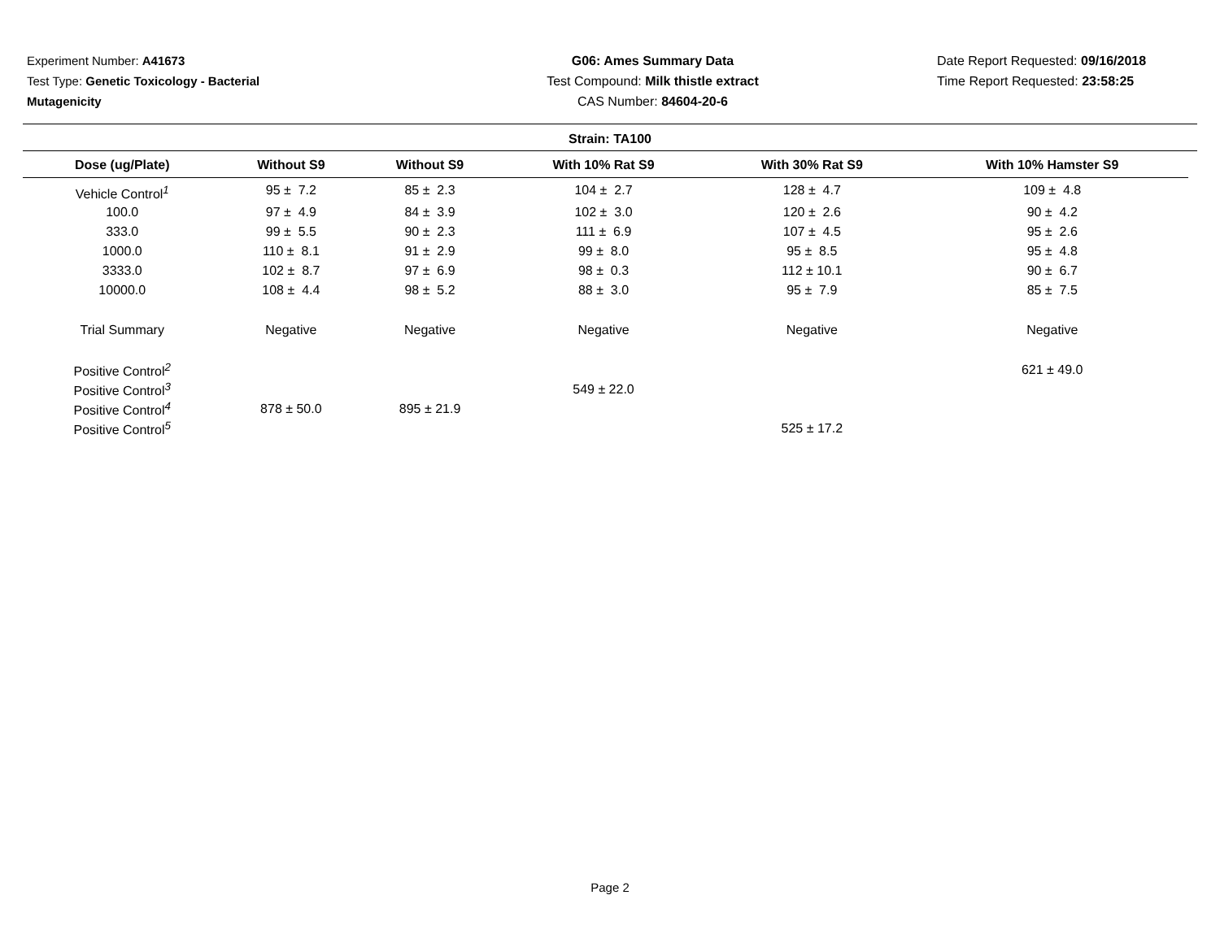Experiment Number: A41673
Test Type: Genetic Toxicology - Bacterial
Mutagenicity
G06: Ames Summary Data
Test Compound: Milk thistle extract
CAS Number: 84604-20-6
Date Report Requested: 09/16/2018
Time Report Requested: 23:58:25
Strain: TA100
| Dose (ug/Plate) | Without S9 | Without S9 | With 10% Rat S9 | With 30% Rat S9 | With 10% Hamster S9 |
| --- | --- | --- | --- | --- | --- |
| Vehicle Control<sup>1</sup> | 95 ± 7.2 | 85 ± 2.3 | 104 ± 2.7 | 128 ± 4.7 | 109 ± 4.8 |
| 100.0 | 97 ± 4.9 | 84 ± 3.9 | 102 ± 3.0 | 120 ± 2.6 | 90 ± 4.2 |
| 333.0 | 99 ± 5.5 | 90 ± 2.3 | 111 ± 6.9 | 107 ± 4.5 | 95 ± 2.6 |
| 1000.0 | 110 ± 8.1 | 91 ± 2.9 | 99 ± 8.0 | 95 ± 8.5 | 95 ± 4.8 |
| 3333.0 | 102 ± 8.7 | 97 ± 6.9 | 98 ± 0.3 | 112 ± 10.1 | 90 ± 6.7 |
| 10000.0 | 108 ± 4.4 | 98 ± 5.2 | 88 ± 3.0 | 95 ± 7.9 | 85 ± 7.5 |
| Trial Summary | Negative | Negative | Negative | Negative | Negative |
| Positive Control<sup>2</sup> | | | | | 621 ± 49.0 |
| Positive Control<sup>3</sup> | | | 549 ± 22.0 | | |
| Positive Control<sup>4</sup> | 878 ± 50.0 | 895 ± 21.9 | | | |
| Positive Control<sup>5</sup> | | | | 525 ± 17.2 | |
Page 2